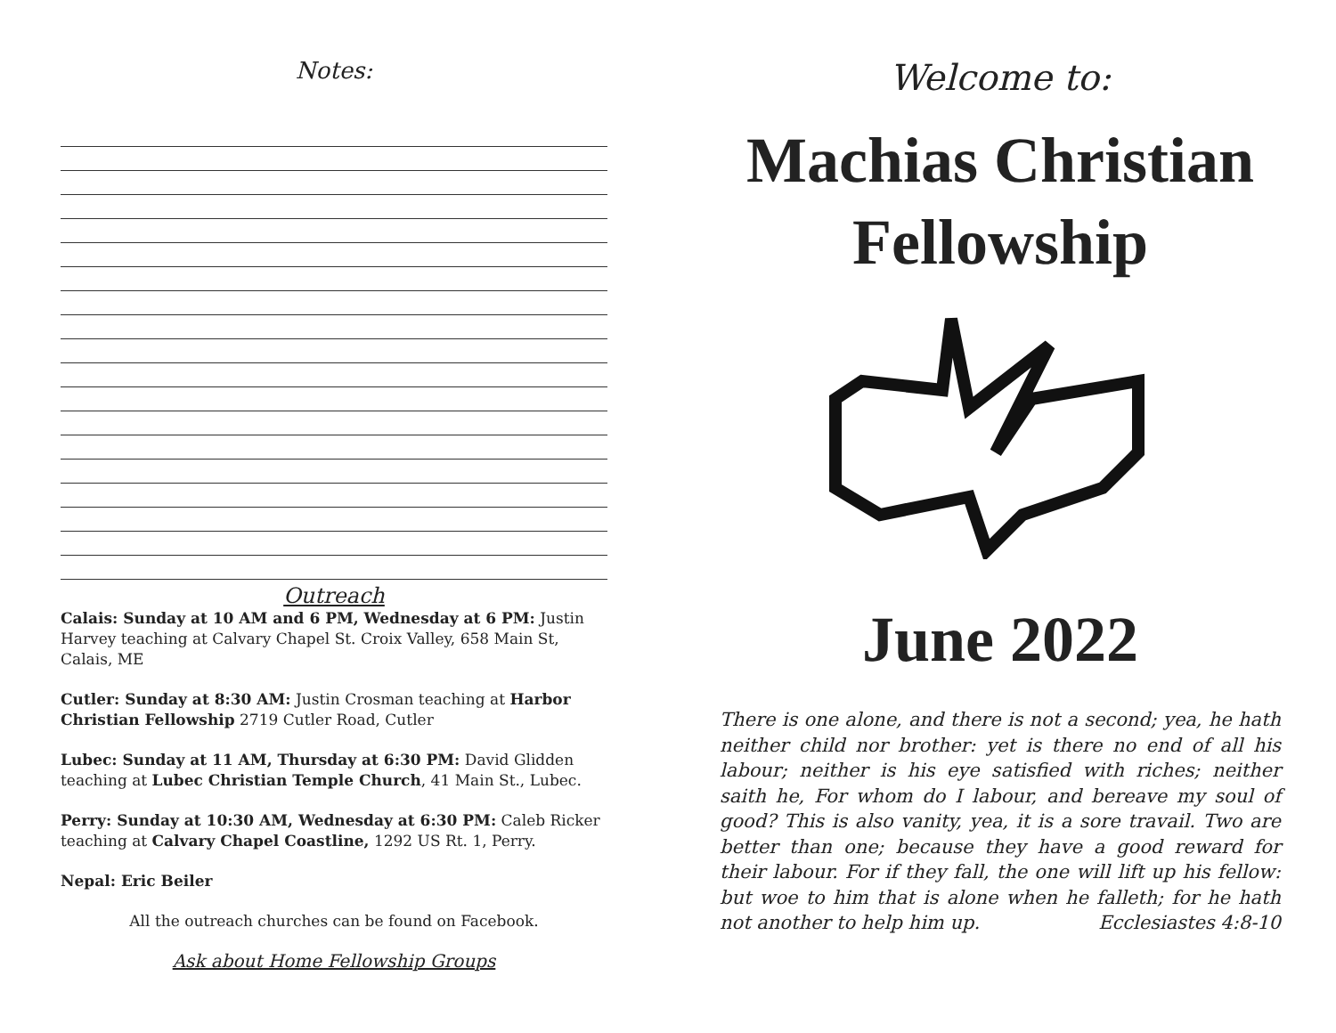Notes:
Outreach
Calais: Sunday at 10 AM and 6 PM, Wednesday at 6 PM: Justin Harvey teaching at Calvary Chapel St. Croix Valley, 658 Main St, Calais, ME
Cutler: Sunday at 8:30 AM: Justin Crosman teaching at Harbor Christian Fellowship 2719 Cutler Road, Cutler
Lubec: Sunday at 11 AM, Thursday at 6:30 PM: David Glidden teaching at Lubec Christian Temple Church, 41 Main St., Lubec.
Perry: Sunday at 10:30 AM, Wednesday at 6:30 PM: Caleb Ricker teaching at Calvary Chapel Coastline, 1292 US Rt. 1, Perry.
Nepal: Eric Beiler
All the outreach churches can be found on Facebook.
Ask about Home Fellowship Groups
Welcome to:
Machias Christian Fellowship
June 2022
There is one alone, and there is not a second; yea, he hath neither child nor brother: yet is there no end of all his labour; neither is his eye satisfied with riches; neither saith he, For whom do I labour, and bereave my soul of good? This is also vanity, yea, it is a sore travail. Two are better than one; because they have a good reward for their labour. For if they fall, the one will lift up his fellow: but woe to him that is alone when he falleth; for he hath not another to help him up. Ecclesiastes 4:8-10